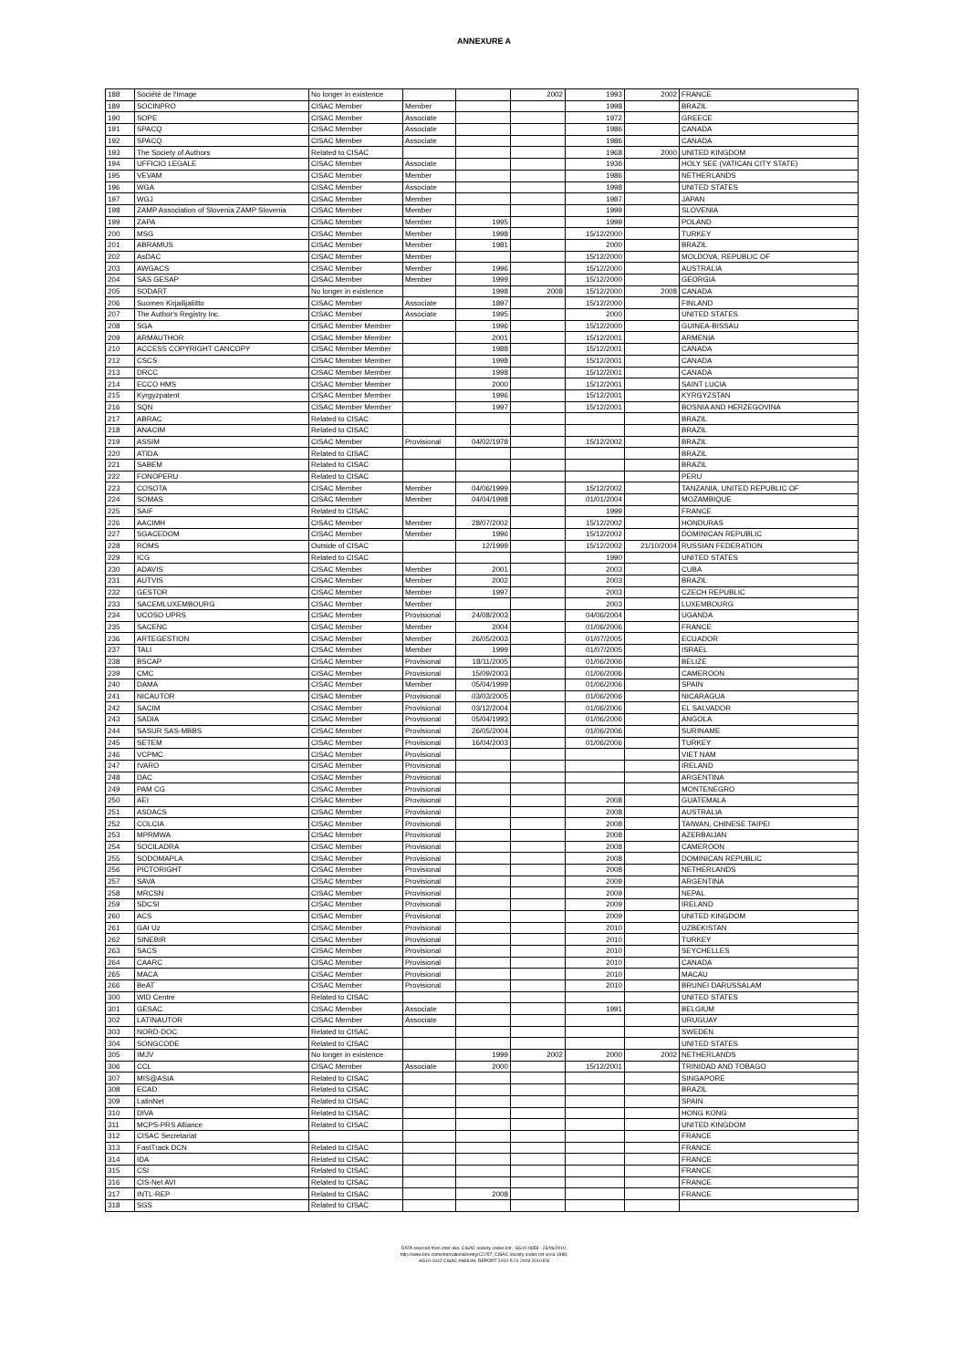ANNEXURE A
| 188 | Société de l'Image | No longer in existence | | | 2002 | 1993 | 2002 | FRANCE |
| 189 | SOCINPRO | CISAC Member | Member | | | 1998 | | BRAZIL |
| 190 | SOPE | CISAC Member | Associate | | | 1972 | | GREECE |
| 191 | SPACQ | CISAC Member | Associate | | | 1986 | | CANADA |
| 192 | SPACQ | CISAC Member | Associate | | | 1986 | | CANADA |
| 193 | The Society of Authors | Related to CISAC | | | | 1968 | 2000 | UNITED KINGDOM |
| 194 | UFFICIO LEGALE | CISAC Member | Associate | | | 1936 | | HOLY SEE (VATICAN CITY STATE) |
| 195 | VEVAM | CISAC Member | Member | | | 1986 | | NETHERLANDS |
| 196 | WGA | CISAC Member | Associate | | | 1998 | | UNITED STATES |
| 197 | WGJ | CISAC Member | Member | | | 1987 | | JAPAN |
| 198 | ZAMP Association of Slovenia ZAMP Slovenia | CISAC Member | Member | | | 1999 | | SLOVENIA |
| 199 | ZAPA | CISAC Member | Member | 1995 | | 1999 | | POLAND |
| 200 | MSG | CISAC Member | Member | 1998 | | 15/12/2000 | | TURKEY |
| 201 | ABRAMUS | CISAC Member | Member | 1981 | | 2000 | | BRAZIL |
| 202 | AsDAC | CISAC Member | Member | | | 15/12/2000 | | MOLDOVA, REPUBLIC OF |
| 203 | AWGACS | CISAC Member | Member | 1996 | | 15/12/2000 | | AUSTRALIA |
| 204 | SAS GESAP | CISAC Member | Member | 1999 | | 15/12/2000 | | GEORGIA |
| 205 | SODART | No longer in existence | | 1998 | 2008 | 15/12/2000 | 2008 | CANADA |
| 206 | Suomen Kirjailijaliitto | CISAC Member | Associate | 1897 | | 15/12/2000 | | FINLAND |
| 207 | The Author's Registry Inc. | CISAC Member | Associate | 1995 | | 2000 | | UNITED STATES |
| 208 | SGA | CISAC Member Member | | 1996 | | 15/12/2000 | | GUINEA-BISSAU |
| 209 | ARMAUTHOR | CISAC Member Member | | 2001 | | 15/12/2001 | | ARMENIA |
| 210 | ACCESS COPYRIGHT CANCOPY | CISAC Member Member | | 1988 | | 15/12/2001 | | CANADA |
| 212 | CSCS | CISAC Member Member | | 1998 | | 15/12/2001 | | CANADA |
| 213 | DRCC | CISAC Member Member | | 1998 | | 15/12/2001 | | CANADA |
| 214 | ECCO HMS | CISAC Member Member | | 2000 | | 15/12/2001 | | SAINT LUCIA |
| 215 | Kyrgyzpatent | CISAC Member Member | | 1996 | | 15/12/2001 | | KYRGYZSTAN |
| 216 | SQN | CISAC Member Member | | 1997 | | 15/12/2001 | | BOSNIA AND HERZEGOVINA |
| 217 | ABRAC | Related to CISAC | | | | | | BRAZIL |
| 218 | ANACIM | Related to CISAC | | | | | | BRAZIL |
| 219 | ASSIM | CISAC Member | Provisional | 04/02/1978 | | 15/12/2002 | | BRAZIL |
| 220 | ATIDA | Related to CISAC | | | | | | BRAZIL |
| 221 | SABEM | Related to CISAC | | | | | | BRAZIL |
| 222 | FONOPERU | Related to CISAC | | | | | | PERU |
| 223 | COSOTA | CISAC Member | Member | 04/06/1999 | | 15/12/2002 | | TANZANIA, UNITED REPUBLIC OF |
| 224 | SOMAS | CISAC Member | Member | 04/04/1998 | | 01/01/2004 | | MOZAMBIQUE |
| 225 | SAIF | Related to CISAC | | | | 1999 | | FRANCE |
| 226 | AACIMH | CISAC Member | Member | 28/07/2002 | | 15/12/2002 | | HONDURAS |
| 227 | SGACEDOM | CISAC Member | Member | 1996 | | 15/12/2002 | | DOMINICAN REPUBLIC |
| 228 | ROMS | Outside of CISAC | | 12/1999 | | 15/12/2002 | 21/10/2004 | RUSSIAN FEDERATION |
| 229 | ICG | Related to CISAC | | | | 1990 | | UNITED STATES |
| 230 | ADAVIS | CISAC Member | Member | 2001 | | 2003 | | CUBA |
| 231 | AUTVIS | CISAC Member | Member | 2002 | | 2003 | | BRAZIL |
| 232 | GESTOR | CISAC Member | Member | 1997 | | 2003 | | CZECH REPUBLIC |
| 233 | SACEMLUXEMBOURG | CISAC Member | Member | | | 2003 | | LUXEMBOURG |
| 234 | UCOSO UPRS | CISAC Member | Provisional | 24/08/2003 | | 04/06/2004 | | UGANDA |
| 235 | SACENC | CISAC Member | Member | 2004 | | 01/06/2006 | | FRANCE |
| 236 | ARTEGESTION | CISAC Member | Member | 26/05/2003 | | 01/07/2005 | | ECUADOR |
| 237 | TALI | CISAC Member | Member | 1999 | | 01/07/2005 | | ISRAEL |
| 238 | BSCAP | CISAC Member | Provisional | 18/11/2005 | | 01/06/2006 | | BELIZE |
| 239 | CMC | CISAC Member | Provisional | 15/09/2003 | | 01/06/2006 | | CAMEROON |
| 240 | DAMA | CISAC Member | Member | 05/04/1999 | | 01/06/2006 | | SPAIN |
| 241 | NICAUTOR | CISAC Member | Provisional | 03/03/2005 | | 01/06/2006 | | NICARAGUA |
| 242 | SACIM | CISAC Member | Provisional | 03/12/2004 | | 01/06/2006 | | EL SALVADOR |
| 243 | SADIA | CISAC Member | Provisional | 05/04/1993 | | 01/06/2006 | | ANGOLA |
| 244 | SASUR SAS-MBBS | CISAC Member | Provisional | 26/05/2004 | | 01/06/2006 | | SURINAME |
| 245 | SETEM | CISAC Member | Provisional | 16/04/2003 | | 01/06/2006 | | TURKEY |
| 246 | VCPMC | CISAC Member | Provisional | | | | | VIET NAM |
| 247 | IVARO | CISAC Member | Provisional | | | | | IRELAND |
| 248 | DAC | CISAC Member | Provisional | | | | | ARGENTINA |
| 249 | PAM CG | CISAC Member | Provisional | | | | | MONTENEGRO |
| 250 | AEI | CISAC Member | Provisional | | | 2008 | | GUATEMALA |
| 251 | ASDACS | CISAC Member | Provisional | | | 2008 | | AUSTRALIA |
| 252 | COLCIA | CISAC Member | Provisional | | | 2008 | | TAIWAN, CHINESE TAIPEI |
| 253 | MPRMWA | CISAC Member | Provisional | | | 2008 | | AZERBAIJAN |
| 254 | SOCILADRA | CISAC Member | Provisional | | | 2008 | | CAMEROON |
| 255 | SODOMAPLA | CISAC Member | Provisional | | | 2008 | | DOMINICAN REPUBLIC |
| 256 | PICTORIGHT | CISAC Member | Provisional | | | 2008 | | NETHERLANDS |
| 257 | SAVA | CISAC Member | Provisional | | | 2009 | | ARGENTINA |
| 258 | MRCSN | CISAC Member | Provisional | | | 2009 | | NEPAL |
| 259 | SDCSI | CISAC Member | Provisional | | | 2009 | | IRELAND |
| 260 | ACS | CISAC Member | Provisional | | | 2009 | | UNITED KINGDOM |
| 261 | GAI Uz | CISAC Member | Provisional | | | 2010 | | UZBEKISTAN |
| 262 | SINEBIR | CISAC Member | Provisional | | | 2010 | | TURKEY |
| 263 | SACS | CISAC Member | Provisional | | | 2010 | | SEYCHELLES |
| 264 | CAARC | CISAC Member | Provisional | | | 2010 | | CANADA |
| 265 | MACA | CISAC Member | Provisional | | | 2010 | | MACAU |
| 266 | BeAT | CISAC Member | Provisional | | | 2010 | | BRUNEI DARUSSALAM |
| 300 | WID Centre | Related to CISAC | | | | | | UNITED STATES |
| 301 | GESAC | CISAC Member | Associate | | | 1991 | | BELGIUM |
| 302 | LATINAUTOR | CISAC Member | Associate | | | | | URUGUAY |
| 303 | NORD-DOC | Related to CISAC | | | | | | SWEDEN |
| 304 | SONGCODE | Related to CISAC | | | | | | UNITED STATES |
| 305 | IMJV | No longer in existence | | 1999 | 2002 | 2000 | 2002 | NETHERLANDS |
| 306 | CCL | CISAC Member | Associate | 2000 | | 15/12/2001 | | TRINIDAD AND TOBAGO |
| 307 | MIS@ASIA | Related to CISAC | | | | | | SINGAPORE |
| 308 | ECAD | Related to CISAC | | | | | | BRAZIL |
| 309 | LatinNet | Related to CISAC | | | | | | SPAIN |
| 310 | DIVA | Related to CISAC | | | | | | HONG KONG |
| 311 | MCPS-PRS Alliance | Related to CISAC | | | | | | UNITED KINGDOM |
| 312 | CISAC Secretariat | | | | | | | FRANCE |
| 313 | FastTrack DCN | Related to CISAC | | | | | | FRANCE |
| 314 | IDA | Related to CISAC | | | | | | FRANCE |
| 315 | CSI | Related to CISAC | | | | | | FRANCE |
| 316 | CIS-Net AVI | Related to CISAC | | | | | | FRANCE |
| 317 | INTL-REP | Related to CISAC | | 2008 | | | | FRANCE |
| 318 | SGS | Related to CISAC | | | | | | |
DATA sourced from inter alia: CISAC society codes list - SG10-0858 - 23/06/2010;
http://www.bmi.com/international/entry/C2257; CISAC society codes list circa 1986;
AG10-1042 CISAC ANNUAL REPORT 2010-5-21 2009 2010 EN